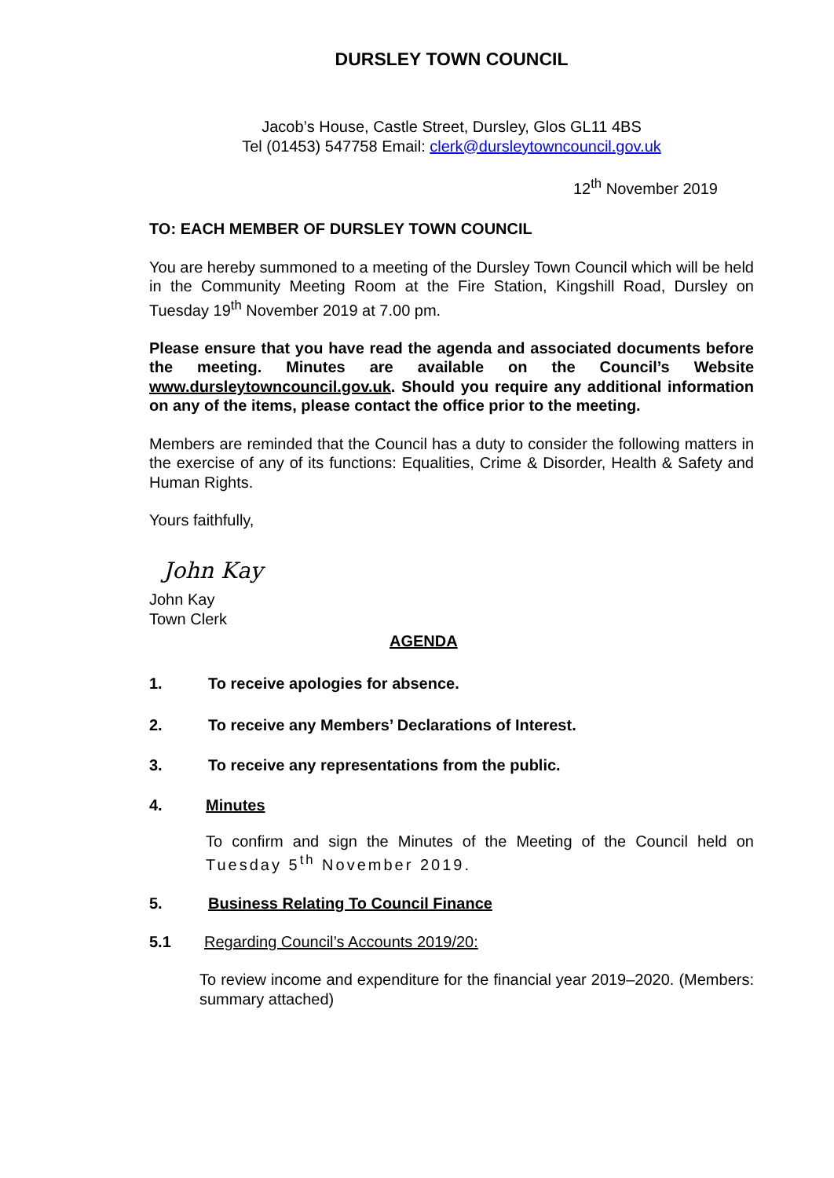DURSLEY TOWN COUNCIL
Jacob’s House, Castle Street, Dursley, Glos GL11 4BS
Tel (01453) 547758 Email: clerk@dursleytowncouncil.gov.uk
12<sup>th</sup> November 2019
TO: EACH MEMBER OF DURSLEY TOWN COUNCIL
You are hereby summoned to a meeting of the Dursley Town Council which will be held in the Community Meeting Room at the Fire Station, Kingshill Road, Dursley on Tuesday 19<sup>th</sup> November 2019 at 7.00 pm.
Please ensure that you have read the agenda and associated documents before the meeting. Minutes are available on the Council’s Website www.dursleytowncouncil.gov.uk. Should you require any additional information on any of the items, please contact the office prior to the meeting.
Members are reminded that the Council has a duty to consider the following matters in the exercise of any of its functions: Equalities, Crime & Disorder, Health & Safety and Human Rights.
Yours faithfully,
John Kay
John Kay
Town Clerk
AGENDA
1. To receive apologies for absence.
2. To receive any Members’ Declarations of Interest.
3. To receive any representations from the public.
4. Minutes
To confirm and sign the Minutes of the Meeting of the Council held on Tuesday 5<sup>th</sup> November 2019.
5. Business Relating To Council Finance
5.1 Regarding Council’s Accounts 2019/20:
To review income and expenditure for the financial year 2019–2020. (Members: summary attached)